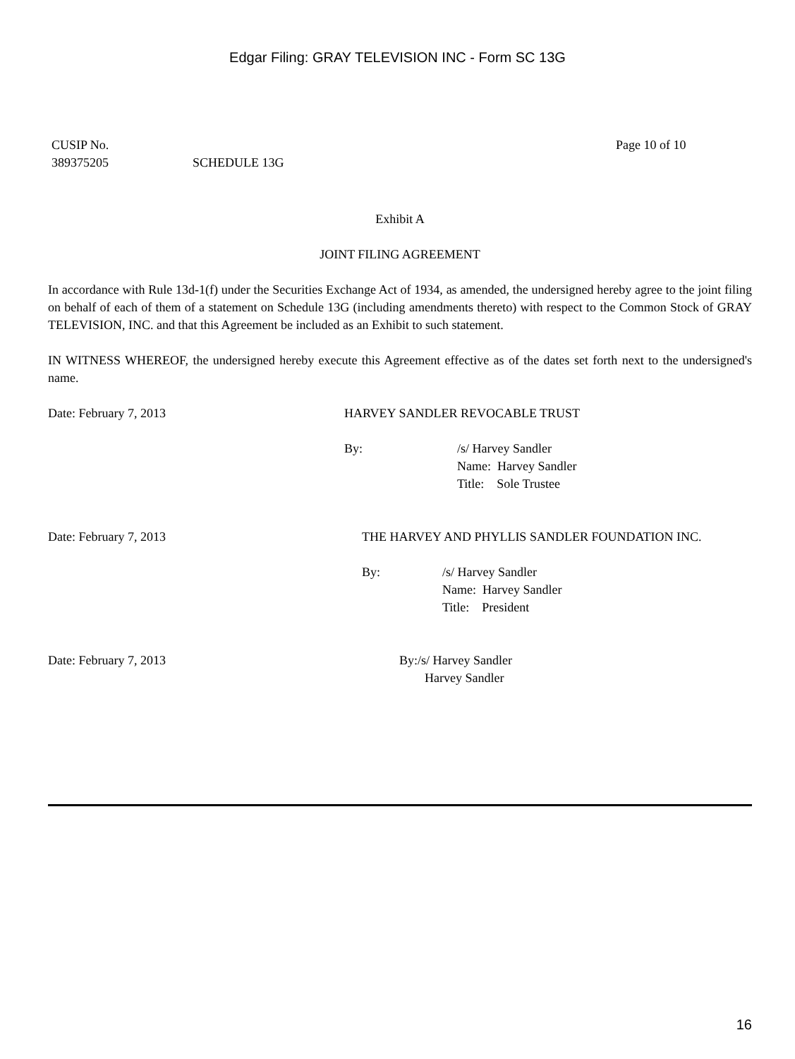Edgar Filing: GRAY TELEVISION INC - Form SC 13G
CUSIP No.
389375205
SCHEDULE 13G
Page 10 of 10
Exhibit A
JOINT FILING AGREEMENT
In accordance with Rule 13d-1(f) under the Securities Exchange Act of 1934, as amended, the undersigned hereby agree to the joint filing on behalf of each of them of a statement on Schedule 13G (including amendments thereto) with respect to the Common Stock of GRAY TELEVISION, INC. and that this Agreement be included as an Exhibit to such statement.
IN WITNESS WHEREOF, the undersigned hereby execute this Agreement effective as of the dates set forth next to the undersigned's name.
Date: February 7, 2013 HARVEY SANDLER REVOCABLE TRUST
By: /s/ Harvey Sandler
Name: Harvey Sandler
Title: Sole Trustee
Date: February 7, 2013 THE HARVEY AND PHYLLIS SANDLER FOUNDATION INC.
By: /s/ Harvey Sandler
Name: Harvey Sandler
Title: President
Date: February 7, 2013 By:/s/ Harvey Sandler
Harvey Sandler
16